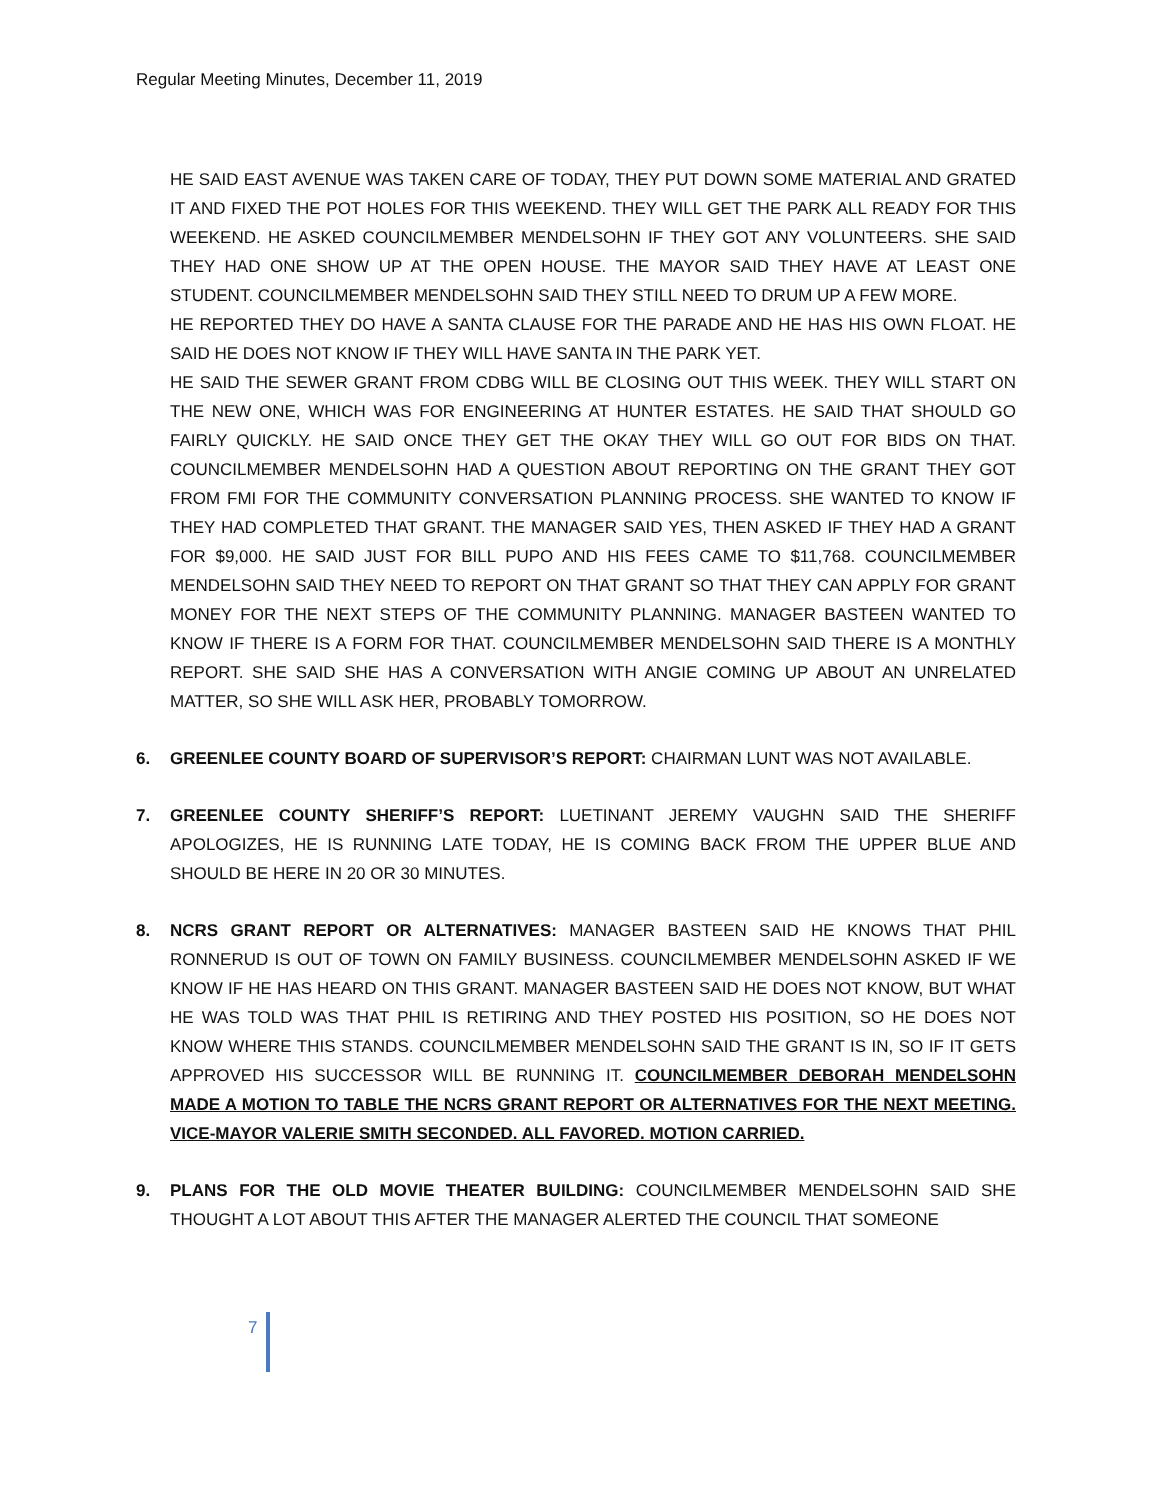Regular Meeting Minutes, December 11, 2019
HE SAID EAST AVENUE WAS TAKEN CARE OF TODAY, THEY PUT DOWN SOME MATERIAL AND GRATED IT AND FIXED THE POT HOLES FOR THIS WEEKEND. THEY WILL GET THE PARK ALL READY FOR THIS WEEKEND. HE ASKED COUNCILMEMBER MENDELSOHN IF THEY GOT ANY VOLUNTEERS. SHE SAID THEY HAD ONE SHOW UP AT THE OPEN HOUSE. THE MAYOR SAID THEY HAVE AT LEAST ONE STUDENT. COUNCILMEMBER MENDELSOHN SAID THEY STILL NEED TO DRUM UP A FEW MORE.
HE REPORTED THEY DO HAVE A SANTA CLAUSE FOR THE PARADE AND HE HAS HIS OWN FLOAT. HE SAID HE DOES NOT KNOW IF THEY WILL HAVE SANTA IN THE PARK YET.
HE SAID THE SEWER GRANT FROM CDBG WILL BE CLOSING OUT THIS WEEK. THEY WILL START ON THE NEW ONE, WHICH WAS FOR ENGINEERING AT HUNTER ESTATES. HE SAID THAT SHOULD GO FAIRLY QUICKLY. HE SAID ONCE THEY GET THE OKAY THEY WILL GO OUT FOR BIDS ON THAT. COUNCILMEMBER MENDELSOHN HAD A QUESTION ABOUT REPORTING ON THE GRANT THEY GOT FROM FMI FOR THE COMMUNITY CONVERSATION PLANNING PROCESS. SHE WANTED TO KNOW IF THEY HAD COMPLETED THAT GRANT. THE MANAGER SAID YES, THEN ASKED IF THEY HAD A GRANT FOR $9,000. HE SAID JUST FOR BILL PUPO AND HIS FEES CAME TO $11,768. COUNCILMEMBER MENDELSOHN SAID THEY NEED TO REPORT ON THAT GRANT SO THAT THEY CAN APPLY FOR GRANT MONEY FOR THE NEXT STEPS OF THE COMMUNITY PLANNING. MANAGER BASTEEN WANTED TO KNOW IF THERE IS A FORM FOR THAT. COUNCILMEMBER MENDELSOHN SAID THERE IS A MONTHLY REPORT. SHE SAID SHE HAS A CONVERSATION WITH ANGIE COMING UP ABOUT AN UNRELATED MATTER, SO SHE WILL ASK HER, PROBABLY TOMORROW.
6. GREENLEE COUNTY BOARD OF SUPERVISOR’S REPORT: CHAIRMAN LUNT WAS NOT AVAILABLE.
7. GREENLEE COUNTY SHERIFF’S REPORT: LUETINANT JEREMY VAUGHN SAID THE SHERIFF APOLOGIZES, HE IS RUNNING LATE TODAY, HE IS COMING BACK FROM THE UPPER BLUE AND SHOULD BE HERE IN 20 OR 30 MINUTES.
8. NCRS GRANT REPORT OR ALTERNATIVES: MANAGER BASTEEN SAID HE KNOWS THAT PHIL RONNERUD IS OUT OF TOWN ON FAMILY BUSINESS. COUNCILMEMBER MENDELSOHN ASKED IF WE KNOW IF HE HAS HEARD ON THIS GRANT. MANAGER BASTEEN SAID HE DOES NOT KNOW, BUT WHAT HE WAS TOLD WAS THAT PHIL IS RETIRING AND THEY POSTED HIS POSITION, SO HE DOES NOT KNOW WHERE THIS STANDS. COUNCILMEMBER MENDELSOHN SAID THE GRANT IS IN, SO IF IT GETS APPROVED HIS SUCCESSOR WILL BE RUNNING IT. COUNCILMEMBER DEBORAH MENDELSOHN MADE A MOTION TO TABLE THE NCRS GRANT REPORT OR ALTERNATIVES FOR THE NEXT MEETING. VICE-MAYOR VALERIE SMITH SECONDED. ALL FAVORED. MOTION CARRIED.
9. PLANS FOR THE OLD MOVIE THEATER BUILDING: COUNCILMEMBER MENDELSOHN SAID SHE THOUGHT A LOT ABOUT THIS AFTER THE MANAGER ALERTED THE COUNCIL THAT SOMEONE
7